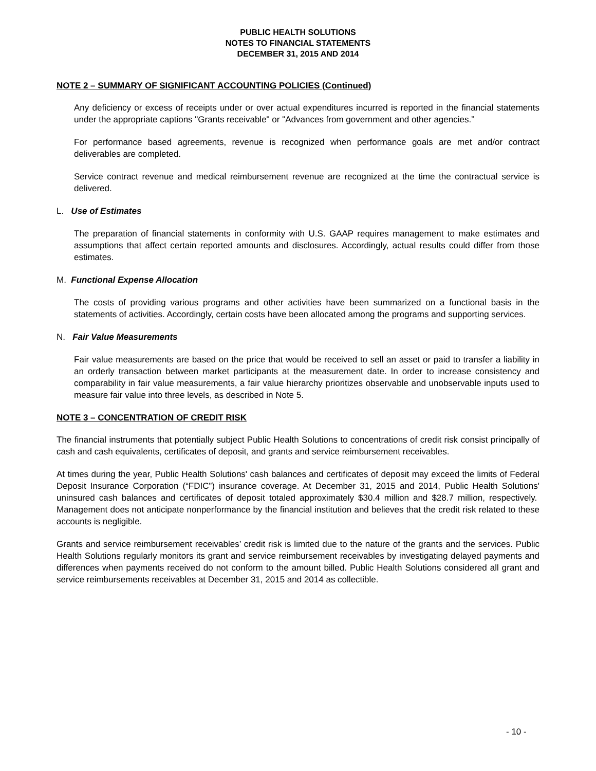PUBLIC HEALTH SOLUTIONS
NOTES TO FINANCIAL STATEMENTS
DECEMBER 31, 2015 AND 2014
NOTE 2 – SUMMARY OF SIGNIFICANT ACCOUNTING POLICIES (Continued)
Any deficiency or excess of receipts under or over actual expenditures incurred is reported in the financial statements under the appropriate captions "Grants receivable" or "Advances from government and other agencies.”
For performance based agreements, revenue is recognized when performance goals are met and/or contract deliverables are completed.
Service contract revenue and medical reimbursement revenue are recognized at the time the contractual service is delivered.
L. Use of Estimates
The preparation of financial statements in conformity with U.S. GAAP requires management to make estimates and assumptions that affect certain reported amounts and disclosures. Accordingly, actual results could differ from those estimates.
M. Functional Expense Allocation
The costs of providing various programs and other activities have been summarized on a functional basis in the statements of activities. Accordingly, certain costs have been allocated among the programs and supporting services.
N. Fair Value Measurements
Fair value measurements are based on the price that would be received to sell an asset or paid to transfer a liability in an orderly transaction between market participants at the measurement date. In order to increase consistency and comparability in fair value measurements, a fair value hierarchy prioritizes observable and unobservable inputs used to measure fair value into three levels, as described in Note 5.
NOTE 3 – CONCENTRATION OF CREDIT RISK
The financial instruments that potentially subject Public Health Solutions to concentrations of credit risk consist principally of cash and cash equivalents, certificates of deposit, and grants and service reimbursement receivables.
At times during the year, Public Health Solutions' cash balances and certificates of deposit may exceed the limits of Federal Deposit Insurance Corporation (“FDIC”) insurance coverage. At December 31, 2015 and 2014, Public Health Solutions' uninsured cash balances and certificates of deposit totaled approximately $30.4 million and $28.7 million, respectively. Management does not anticipate nonperformance by the financial institution and believes that the credit risk related to these accounts is negligible.
Grants and service reimbursement receivables’ credit risk is limited due to the nature of the grants and the services. Public Health Solutions regularly monitors its grant and service reimbursement receivables by investigating delayed payments and differences when payments received do not conform to the amount billed. Public Health Solutions considered all grant and service reimbursements receivables at December 31, 2015 and 2014 as collectible.
- 10 -